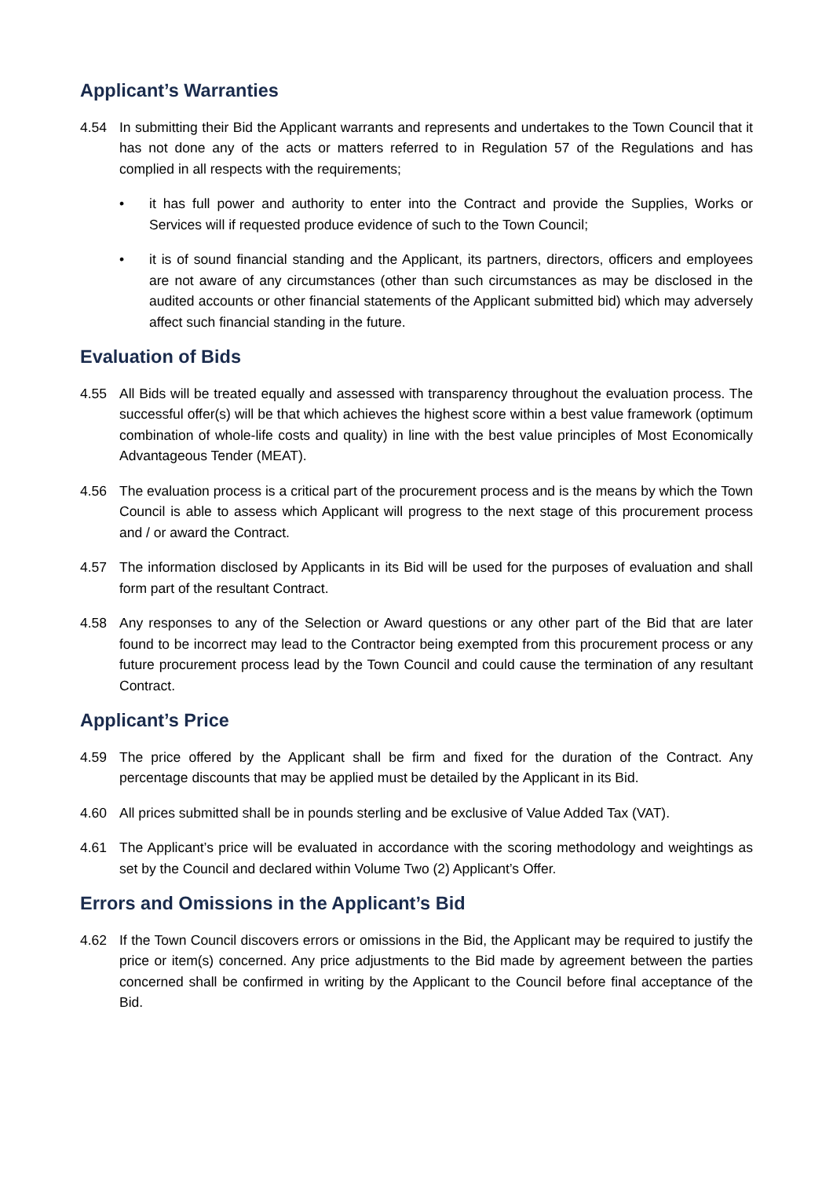Applicant’s Warranties
4.54 In submitting their Bid the Applicant warrants and represents and undertakes to the Town Council that it has not done any of the acts or matters referred to in Regulation 57 of the Regulations and has complied in all respects with the requirements;
• it has full power and authority to enter into the Contract and provide the Supplies, Works or Services will if requested produce evidence of such to the Town Council;
• it is of sound financial standing and the Applicant, its partners, directors, officers and employees are not aware of any circumstances (other than such circumstances as may be disclosed in the audited accounts or other financial statements of the Applicant submitted bid) which may adversely affect such financial standing in the future.
Evaluation of Bids
4.55 All Bids will be treated equally and assessed with transparency throughout the evaluation process. The successful offer(s) will be that which achieves the highest score within a best value framework (optimum combination of whole-life costs and quality) in line with the best value principles of Most Economically Advantageous Tender (MEAT).
4.56 The evaluation process is a critical part of the procurement process and is the means by which the Town Council is able to assess which Applicant will progress to the next stage of this procurement process and / or award the Contract.
4.57 The information disclosed by Applicants in its Bid will be used for the purposes of evaluation and shall form part of the resultant Contract.
4.58 Any responses to any of the Selection or Award questions or any other part of the Bid that are later found to be incorrect may lead to the Contractor being exempted from this procurement process or any future procurement process lead by the Town Council and could cause the termination of any resultant Contract.
Applicant’s Price
4.59 The price offered by the Applicant shall be firm and fixed for the duration of the Contract. Any percentage discounts that may be applied must be detailed by the Applicant in its Bid.
4.60 All prices submitted shall be in pounds sterling and be exclusive of Value Added Tax (VAT).
4.61 The Applicant’s price will be evaluated in accordance with the scoring methodology and weightings as set by the Council and declared within Volume Two (2) Applicant’s Offer.
Errors and Omissions in the Applicant’s Bid
4.62 If the Town Council discovers errors or omissions in the Bid, the Applicant may be required to justify the price or item(s) concerned. Any price adjustments to the Bid made by agreement between the parties concerned shall be confirmed in writing by the Applicant to the Council before final acceptance of the Bid.